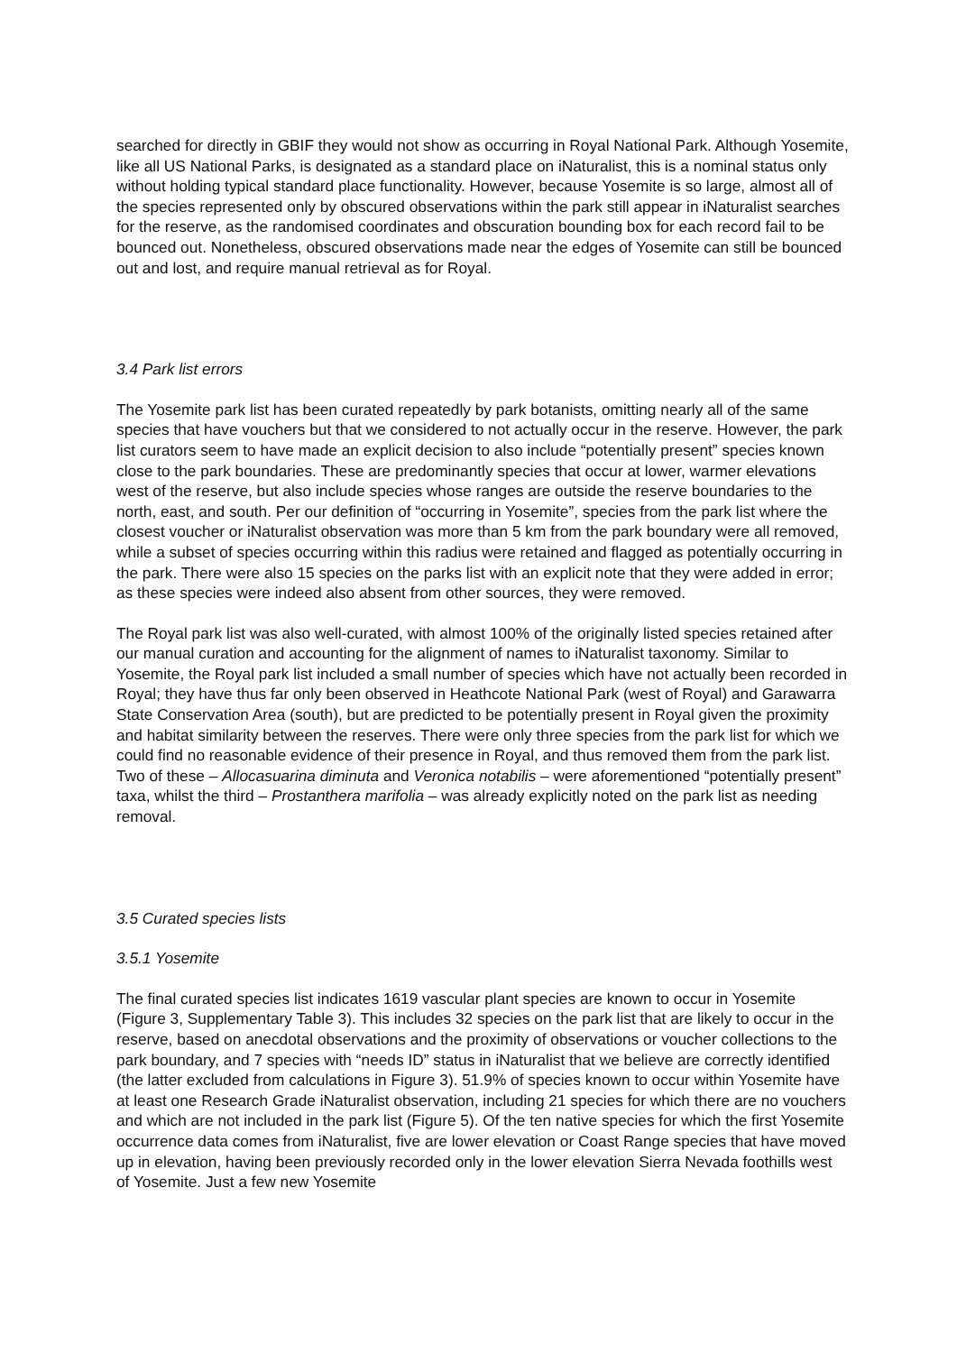searched for directly in GBIF they would not show as occurring in Royal National Park. Although Yosemite, like all US National Parks, is designated as a standard place on iNaturalist, this is a nominal status only without holding typical standard place functionality. However, because Yosemite is so large, almost all of the species represented only by obscured observations within the park still appear in iNaturalist searches for the reserve, as the randomised coordinates and obscuration bounding box for each record fail to be bounced out. Nonetheless, obscured observations made near the edges of Yosemite can still be bounced out and lost, and require manual retrieval as for Royal.
3.4 Park list errors
The Yosemite park list has been curated repeatedly by park botanists, omitting nearly all of the same species that have vouchers but that we considered to not actually occur in the reserve. However, the park list curators seem to have made an explicit decision to also include “potentially present” species known close to the park boundaries. These are predominantly species that occur at lower, warmer elevations west of the reserve, but also include species whose ranges are outside the reserve boundaries to the north, east, and south. Per our definition of “occurring in Yosemite”, species from the park list where the closest voucher or iNaturalist observation was more than 5 km from the park boundary were all removed, while a subset of species occurring within this radius were retained and flagged as potentially occurring in the park. There were also 15 species on the parks list with an explicit note that they were added in error; as these species were indeed also absent from other sources, they were removed.
The Royal park list was also well-curated, with almost 100% of the originally listed species retained after our manual curation and accounting for the alignment of names to iNaturalist taxonomy. Similar to Yosemite, the Royal park list included a small number of species which have not actually been recorded in Royal; they have thus far only been observed in Heathcote National Park (west of Royal) and Garawarra State Conservation Area (south), but are predicted to be potentially present in Royal given the proximity and habitat similarity between the reserves. There were only three species from the park list for which we could find no reasonable evidence of their presence in Royal, and thus removed them from the park list. Two of these – Allocasuarina diminuta and Veronica notabilis – were aforementioned “potentially present” taxa, whilst the third – Prostanthera marifolia – was already explicitly noted on the park list as needing removal.
3.5 Curated species lists
3.5.1 Yosemite
The final curated species list indicates 1619 vascular plant species are known to occur in Yosemite (Figure 3, Supplementary Table 3). This includes 32 species on the park list that are likely to occur in the reserve, based on anecdotal observations and the proximity of observations or voucher collections to the park boundary, and 7 species with “needs ID” status in iNaturalist that we believe are correctly identified (the latter excluded from calculations in Figure 3). 51.9% of species known to occur within Yosemite have at least one Research Grade iNaturalist observation, including 21 species for which there are no vouchers and which are not included in the park list (Figure 5). Of the ten native species for which the first Yosemite occurrence data comes from iNaturalist, five are lower elevation or Coast Range species that have moved up in elevation, having been previously recorded only in the lower elevation Sierra Nevada foothills west of Yosemite. Just a few new Yosemite